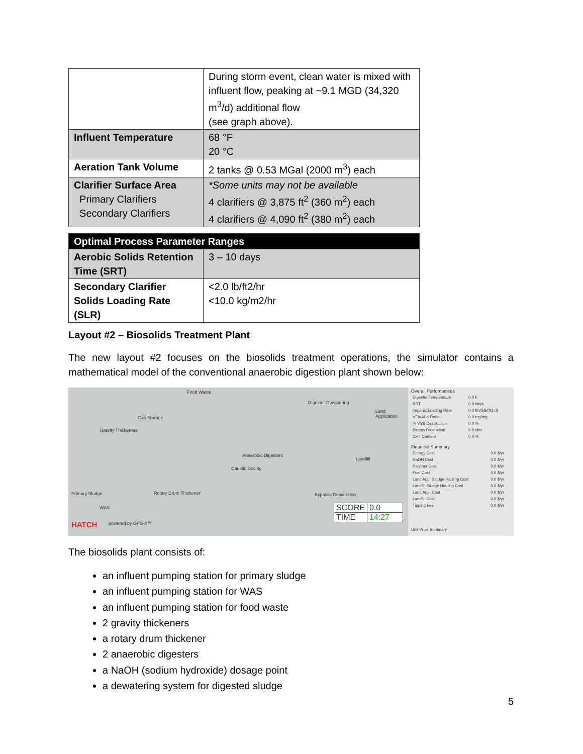| | During storm event, clean water is mixed with influent flow, peaking at ~9.1 MGD (34,320 m<sup>3</sup>/d) additional flow (see graph above). |
| Influent Temperature | 68 °F 20 °C |
| Aeration Tank Volume | 2 tanks @ 0.53 MGal (2000 m<sup>3</sup>) each |
| Clarifier Surface Area Primary Clarifiers Secondary Clarifiers | *Some units may not be available 4 clarifiers @ 3,875 ft<sup>2</sup> (360 m<sup>2</sup>) each 4 clarifiers @ 4,090 ft<sup>2</sup> (380 m<sup>2</sup>) each |
| Optimal Process Parameter Ranges | |
| Aerobic Solids Retention Time (SRT) | 3 – 10 days |
| Secondary Clarifier Solids Loading Rate (SLR) | <2.0 lb/ft2/hr <10.0 kg/m2/hr |
Layout #2 – Biosolids Treatment Plant
The new layout #2 focuses on the biosolids treatment operations, the simulator contains a mathematical model of the conventional anaerobic digestion plant shown below:
Food Waste
Gas Storage
Gravity Thickeners
Digester Dewatering
Land Application
Anaerobic Digesters
Caustic Dosing
Landfill
Primary Sludge Rotary Drum Thickener Bypasss Dewatering
WAS
HATCH powered by GPS-X™
| SCORE | 0.0 |
| TIME | 14:27 |
Overall Performances
| Digester Temperature | 0.0 F |
| SRT | 0.0 days |
| Organic Loading Rate | 0.0 lbVSS/(ft3.d) |
| VFA/ALK Ratio | 0.0 mg/mg |
| % VSS Destruction | 0.0 % |
| Biogas Production | 0.0 cfm |
| CH4 Content | 0.0 % |
Financial Summary
| Energy Cost | 0.0 $/yr |
| NaOH Cost | 0.0 $/yr |
| Polymer Cost | 0.0 $/yr |
| Fuel Cost | 0.0 $/yr |
| Land App. Sludge Hauling Cost | 0.0 $/yr |
| Landfill Sludge Hauling Cost | 0.0 $/yr |
| Land App. Cost | 0.0 $/yr |
| Landfill Cost | 0.0 $/yr |
| Tipping Fee | 0.0 $/yr |
Unit Price Summary
The biosolids plant consists of:
an influent pumping station for primary sludge
an influent pumping station for WAS
an influent pumping station for food waste
2 gravity thickeners
a rotary drum thickener
2 anaerobic digesters
a NaOH (sodium hydroxide) dosage point
a dewatering system for digested sludge
5